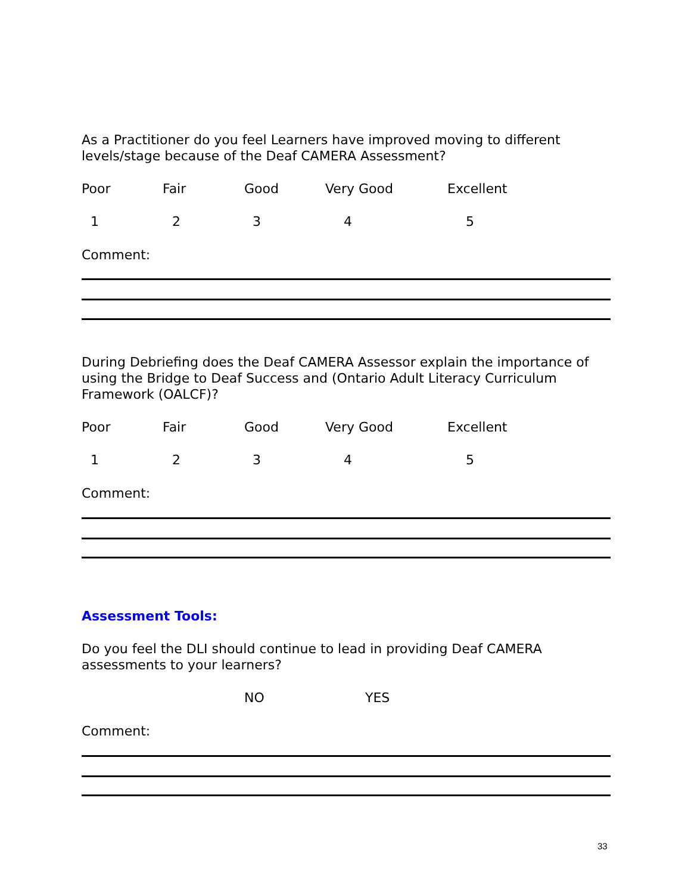As a Practitioner do you feel Learners have improved moving to different levels/stage because of the Deaf CAMERA Assessment?
Poor Fair Good Very Good Excellent
12345
Comment:
During Debriefing does the Deaf CAMERA Assessor explain the importance of using the Bridge to Deaf Success and (Ontario Adult Literacy Curriculum Framework (OALCF)?
Poor Fair Good Very Good Excellent
12345
Comment:
Assessment Tools:
Do you feel the DLI should continue to lead in providing Deaf CAMERA assessments to your learners?
NO YES
Comment:
33